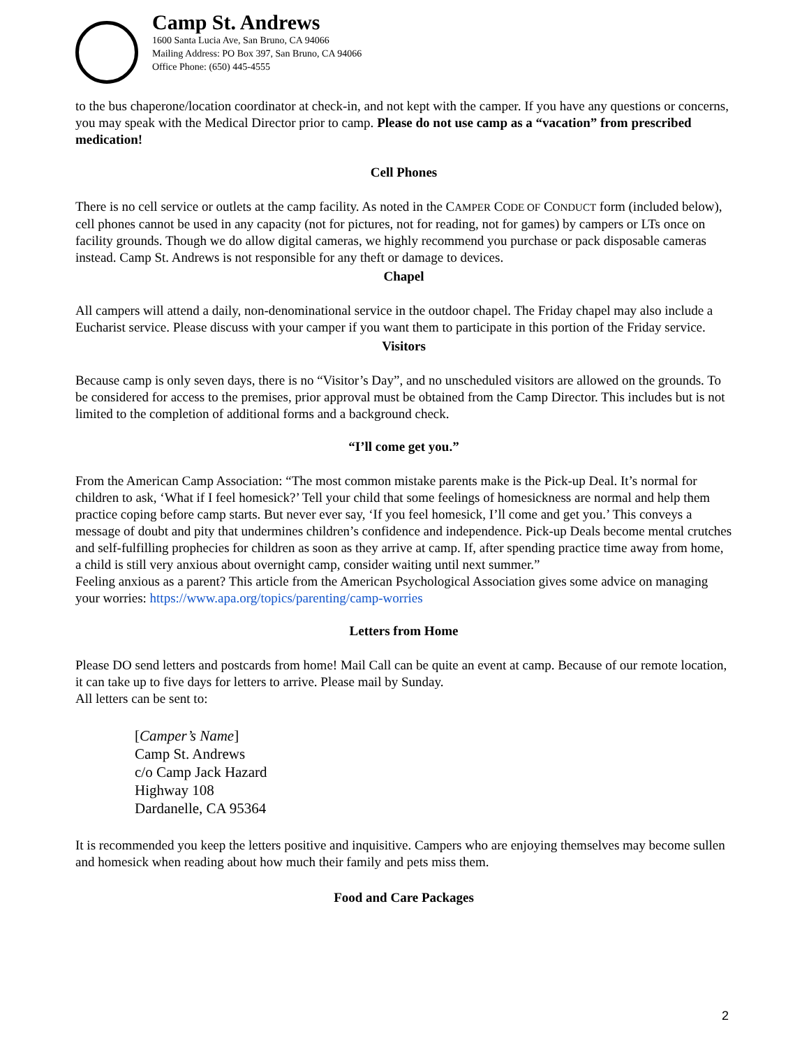Camp St. Andrews
1600 Santa Lucia Ave, San Bruno, CA 94066
Mailing Address: PO Box 397, San Bruno, CA 94066
Office Phone: (650) 445-4555
to the bus chaperone/location coordinator at check-in, and not kept with the camper. If you have any questions or concerns, you may speak with the Medical Director prior to camp. Please do not use camp as a “vacation” from prescribed medication!
Cell Phones
There is no cell service or outlets at the camp facility. As noted in the CAMPER CODE OF CONDUCT form (included below), cell phones cannot be used in any capacity (not for pictures, not for reading, not for games) by campers or LTs once on facility grounds. Though we do allow digital cameras, we highly recommend you purchase or pack disposable cameras instead. Camp St. Andrews is not responsible for any theft or damage to devices.
Chapel
All campers will attend a daily, non-denominational service in the outdoor chapel. The Friday chapel may also include a Eucharist service. Please discuss with your camper if you want them to participate in this portion of the Friday service.
Visitors
Because camp is only seven days, there is no “Visitor’s Day”, and no unscheduled visitors are allowed on the grounds. To be considered for access to the premises, prior approval must be obtained from the Camp Director. This includes but is not limited to the completion of additional forms and a background check.
“I’ll come get you.”
From the American Camp Association: “The most common mistake parents make is the Pick-up Deal. It’s normal for children to ask, ‘What if I feel homesick?’ Tell your child that some feelings of homesickness are normal and help them practice coping before camp starts. But never ever say, ‘If you feel homesick, I’ll come and get you.’ This conveys a message of doubt and pity that undermines children’s confidence and independence. Pick-up Deals become mental crutches and self-fulfilling prophecies for children as soon as they arrive at camp. If, after spending practice time away from home, a child is still very anxious about overnight camp, consider waiting until next summer.”
Feeling anxious as a parent? This article from the American Psychological Association gives some advice on managing your worries: https://www.apa.org/topics/parenting/camp-worries
Letters from Home
Please DO send letters and postcards from home! Mail Call can be quite an event at camp. Because of our remote location, it can take up to five days for letters to arrive. Please mail by Sunday.
All letters can be sent to:
[Camper’s Name]
Camp St. Andrews
c/o Camp Jack Hazard
Highway 108
Dardanelle, CA 95364
It is recommended you keep the letters positive and inquisitive. Campers who are enjoying themselves may become sullen and homesick when reading about how much their family and pets miss them.
Food and Care Packages
2